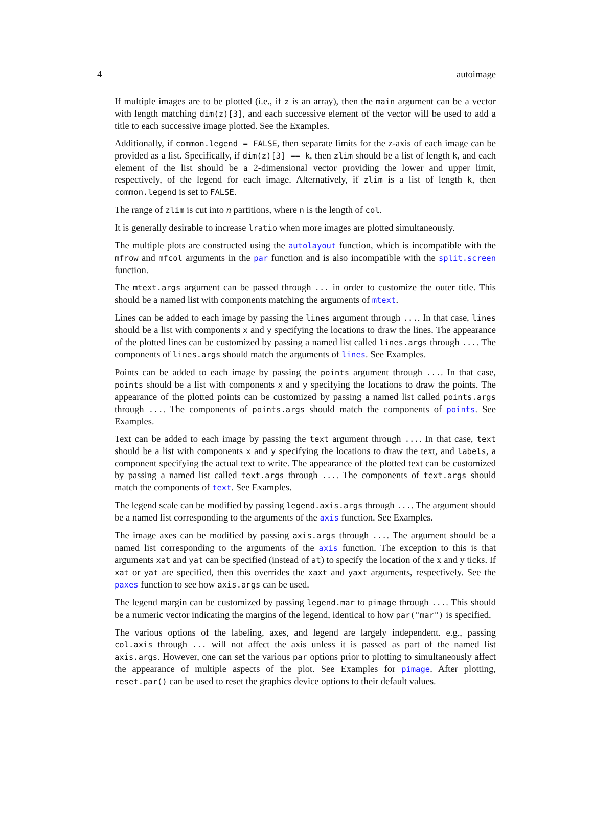4 autoimage
If multiple images are to be plotted (i.e., if z is an array), then the main argument can be a vector with length matching dim(z)[3], and each successive element of the vector will be used to add a title to each successive image plotted. See the Examples.
Additionally, if common.legend = FALSE, then separate limits for the z-axis of each image can be provided as a list. Specifically, if dim(z)[3] == k, then zlim should be a list of length k, and each element of the list should be a 2-dimensional vector providing the lower and upper limit, respectively, of the legend for each image. Alternatively, if zlim is a list of length k, then common.legend is set to FALSE.
The range of zlim is cut into n partitions, where n is the length of col.
It is generally desirable to increase lratio when more images are plotted simultaneously.
The multiple plots are constructed using the autolayout function, which is incompatible with the mfrow and mfcol arguments in the par function and is also incompatible with the split.screen function.
The mtext.args argument can be passed through ... in order to customize the outer title. This should be a named list with components matching the arguments of mtext.
Lines can be added to each image by passing the lines argument through .... In that case, lines should be a list with components x and y specifying the locations to draw the lines. The appearance of the plotted lines can be customized by passing a named list called lines.args through .... The components of lines.args should match the arguments of lines. See Examples.
Points can be added to each image by passing the points argument through .... In that case, points should be a list with components x and y specifying the locations to draw the points. The appearance of the plotted points can be customized by passing a named list called points.args through .... The components of points.args should match the components of points. See Examples.
Text can be added to each image by passing the text argument through .... In that case, text should be a list with components x and y specifying the locations to draw the text, and labels, a component specifying the actual text to write. The appearance of the plotted text can be customized by passing a named list called text.args through .... The components of text.args should match the components of text. See Examples.
The legend scale can be modified by passing legend.axis.args through .... The argument should be a named list corresponding to the arguments of the axis function. See Examples.
The image axes can be modified by passing axis.args through .... The argument should be a named list corresponding to the arguments of the axis function. The exception to this is that arguments xat and yat can be specified (instead of at) to specify the location of the x and y ticks. If xat or yat are specified, then this overrides the xaxt and yaxt arguments, respectively. See the paxes function to see how axis.args can be used.
The legend margin can be customized by passing legend.mar to pimage through .... This should be a numeric vector indicating the margins of the legend, identical to how par("mar") is specified.
The various options of the labeling, axes, and legend are largely independent. e.g., passing col.axis through ... will not affect the axis unless it is passed as part of the named list axis.args. However, one can set the various par options prior to plotting to simultaneously affect the appearance of multiple aspects of the plot. See Examples for pimage. After plotting, reset.par() can be used to reset the graphics device options to their default values.